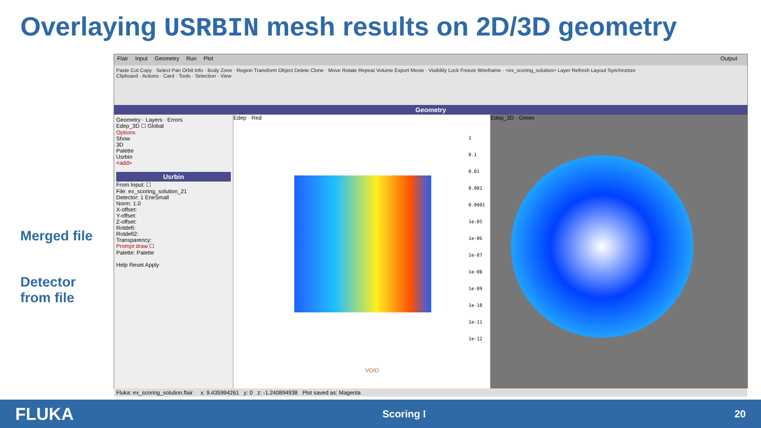Overlaying USRBIN mesh results on 2D/3D geometry
Merged file
Detector
from file
Flair Input Geometry Run Plot Output
Paste Cut Copy · Select Pan Orbit Info · Body Zone · Region Transform Object Delete Clone · Move Rotate Repeat Volume Export Movie · Visibility Lock Freeze Wireframe · <ex_scoring_solution> Layer Refresh Layout Synchronize
Clipboard · Actions · Card · Tools · Selection · View
Geometry
Geometry · Layers · Errors
Edep_3D ☐ Global
Options
Show
3D
Palette
Usrbin
<add>
Usrbin
From Input: ☐
File: ex_scoring_solution_21
Detector: 1 EneSmall
Norm: 1.0
X-offset:
Y-offset:
Z-offset:
Rotdefi:
Rotdefi2:
Transparency:
Prompt draw ☐
Palette: Palette
Help Reset Apply
Edep · Red
1
0.1
0.01
0.001
0.0001
1e-05
1e-06
1e-07
1e-08
1e-09
1e-10
1e-11
1e-12
VOID
Edep_3D · Green
Fluka: ex_scoring_solution.flair x: 9.435994261 y: 0 z: -1.240894938 Plot saved as: Magenta
FLUKA Scoring I 20